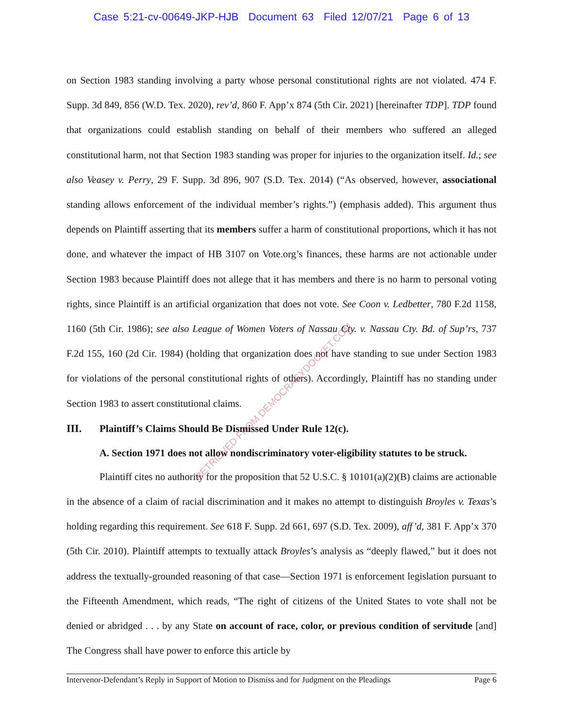Case 5:21-cv-00649-JKP-HJB Document 63 Filed 12/07/21 Page 6 of 13
on Section 1983 standing involving a party whose personal constitutional rights are not violated. 474 F. Supp. 3d 849, 856 (W.D. Tex. 2020), rev’d, 860 F. App’x 874 (5th Cir. 2021) [hereinafter TDP]. TDP found that organizations could establish standing on behalf of their members who suffered an alleged constitutional harm, not that Section 1983 standing was proper for injuries to the organization itself. Id.; see also Veasey v. Perry, 29 F. Supp. 3d 896, 907 (S.D. Tex. 2014) (“As observed, however, associational standing allows enforcement of the individual member’s rights.”) (emphasis added). This argument thus depends on Plaintiff asserting that its members suffer a harm of constitutional proportions, which it has not done, and whatever the impact of HB 3107 on Vote.org’s finances, these harms are not actionable under Section 1983 because Plaintiff does not allege that it has members and there is no harm to personal voting rights, since Plaintiff is an artificial organization that does not vote. See Coon v. Ledbetter, 780 F.2d 1158, 1160 (5th Cir. 1986); see also League of Women Voters of Nassau Cty. v. Nassau Cty. Bd. of Sup’rs, 737 F.2d 155, 160 (2d Cir. 1984) (holding that organization does not have standing to sue under Section 1983 for violations of the personal constitutional rights of others). Accordingly, Plaintiff has no standing under Section 1983 to assert constitutional claims.
III. Plaintiff’s Claims Should Be Dismissed Under Rule 12(c).
A. Section 1971 does not allow nondiscriminatory voter-eligibility statutes to be struck.
Plaintiff cites no authority for the proposition that 52 U.S.C. § 10101(a)(2)(B) claims are actionable in the absence of a claim of racial discrimination and it makes no attempt to distinguish Broyles v. Texas’s holding regarding this requirement. See 618 F. Supp. 2d 661, 697 (S.D. Tex. 2009), aff’d, 381 F. App’x 370 (5th Cir. 2010). Plaintiff attempts to textually attack Broyles’s analysis as “deeply flawed,” but it does not address the textually-grounded reasoning of that case—Section 1971 is enforcement legislation pursuant to the Fifteenth Amendment, which reads, “The right of citizens of the United States to vote shall not be denied or abridged . . . by any State on account of race, color, or previous condition of servitude [and] The Congress shall have power to enforce this article by
RETRIEVED FROM DEMOCRACYDOCKET.COM
Intervenor-Defendant’s Reply in Support of Motion to Dismiss and for Judgment on the Pleadings Page 6